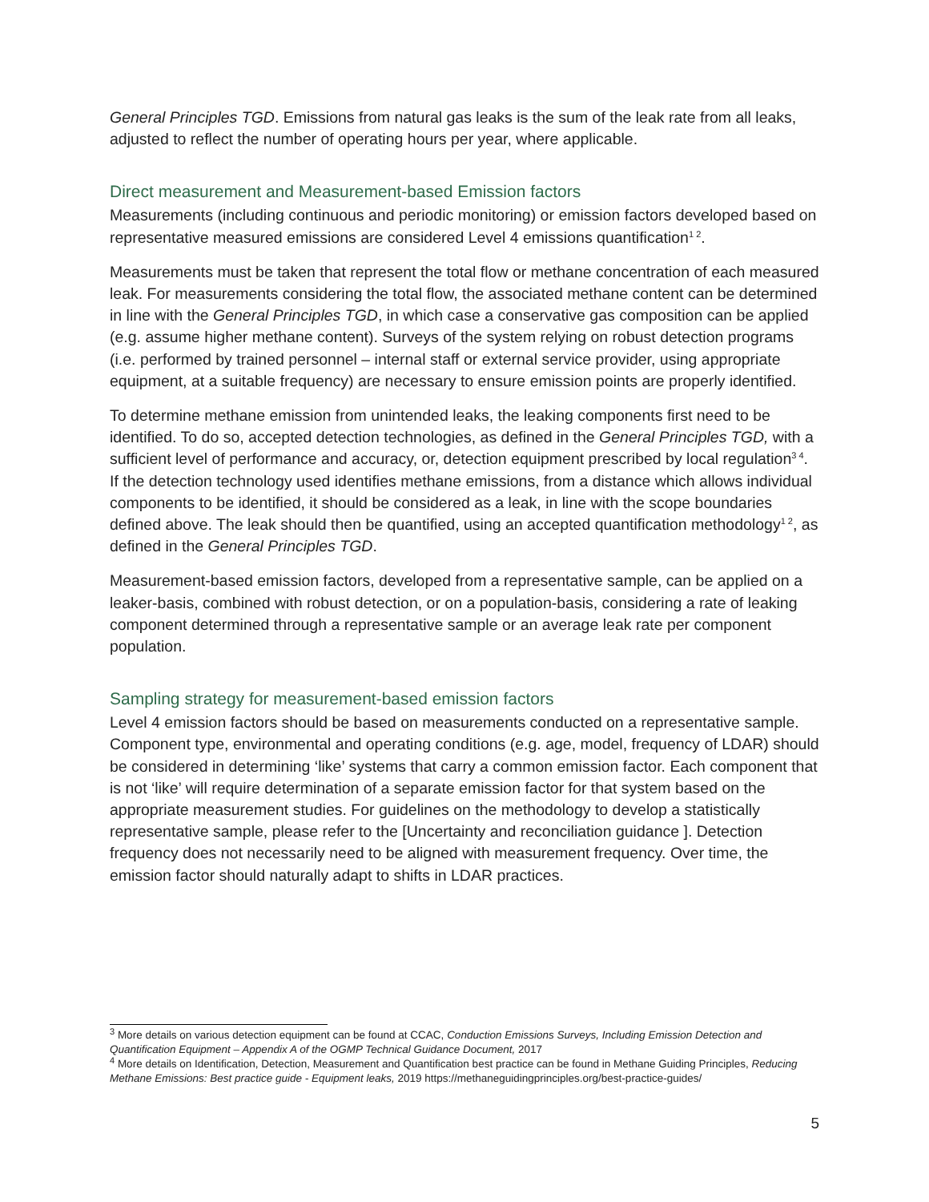General Principles TGD. Emissions from natural gas leaks is the sum of the leak rate from all leaks, adjusted to reflect the number of operating hours per year, where applicable.
Direct measurement and Measurement-based Emission factors
Measurements (including continuous and periodic monitoring) or emission factors developed based on representative measured emissions are considered Level 4 emissions quantification<sup>1 2</sup>.
Measurements must be taken that represent the total flow or methane concentration of each measured leak. For measurements considering the total flow, the associated methane content can be determined in line with the General Principles TGD, in which case a conservative gas composition can be applied (e.g. assume higher methane content). Surveys of the system relying on robust detection programs (i.e. performed by trained personnel – internal staff or external service provider, using appropriate equipment, at a suitable frequency) are necessary to ensure emission points are properly identified.
To determine methane emission from unintended leaks, the leaking components first need to be identified. To do so, accepted detection technologies, as defined in the General Principles TGD, with a sufficient level of performance and accuracy, or, detection equipment prescribed by local regulation<sup>3 4</sup>. If the detection technology used identifies methane emissions, from a distance which allows individual components to be identified, it should be considered as a leak, in line with the scope boundaries defined above. The leak should then be quantified, using an accepted quantification methodology<sup>1 2</sup>, as defined in the General Principles TGD.
Measurement-based emission factors, developed from a representative sample, can be applied on a leaker-basis, combined with robust detection, or on a population-basis, considering a rate of leaking component determined through a representative sample or an average leak rate per component population.
Sampling strategy for measurement-based emission factors
Level 4 emission factors should be based on measurements conducted on a representative sample. Component type, environmental and operating conditions (e.g. age, model, frequency of LDAR) should be considered in determining ‘like’ systems that carry a common emission factor. Each component that is not ‘like’ will require determination of a separate emission factor for that system based on the appropriate measurement studies. For guidelines on the methodology to develop a statistically representative sample, please refer to the [Uncertainty and reconciliation guidance ]. Detection frequency does not necessarily need to be aligned with measurement frequency. Over time, the emission factor should naturally adapt to shifts in LDAR practices.
<sup>3</sup> More details on various detection equipment can be found at CCAC, Conduction Emissions Surveys, Including Emission Detection and Quantification Equipment – Appendix A of the OGMP Technical Guidance Document, 2017
<sup>4</sup> More details on Identification, Detection, Measurement and Quantification best practice can be found in Methane Guiding Principles, Reducing Methane Emissions: Best practice guide - Equipment leaks, 2019 https://methaneguidingprinciples.org/best-practice-guides/
5